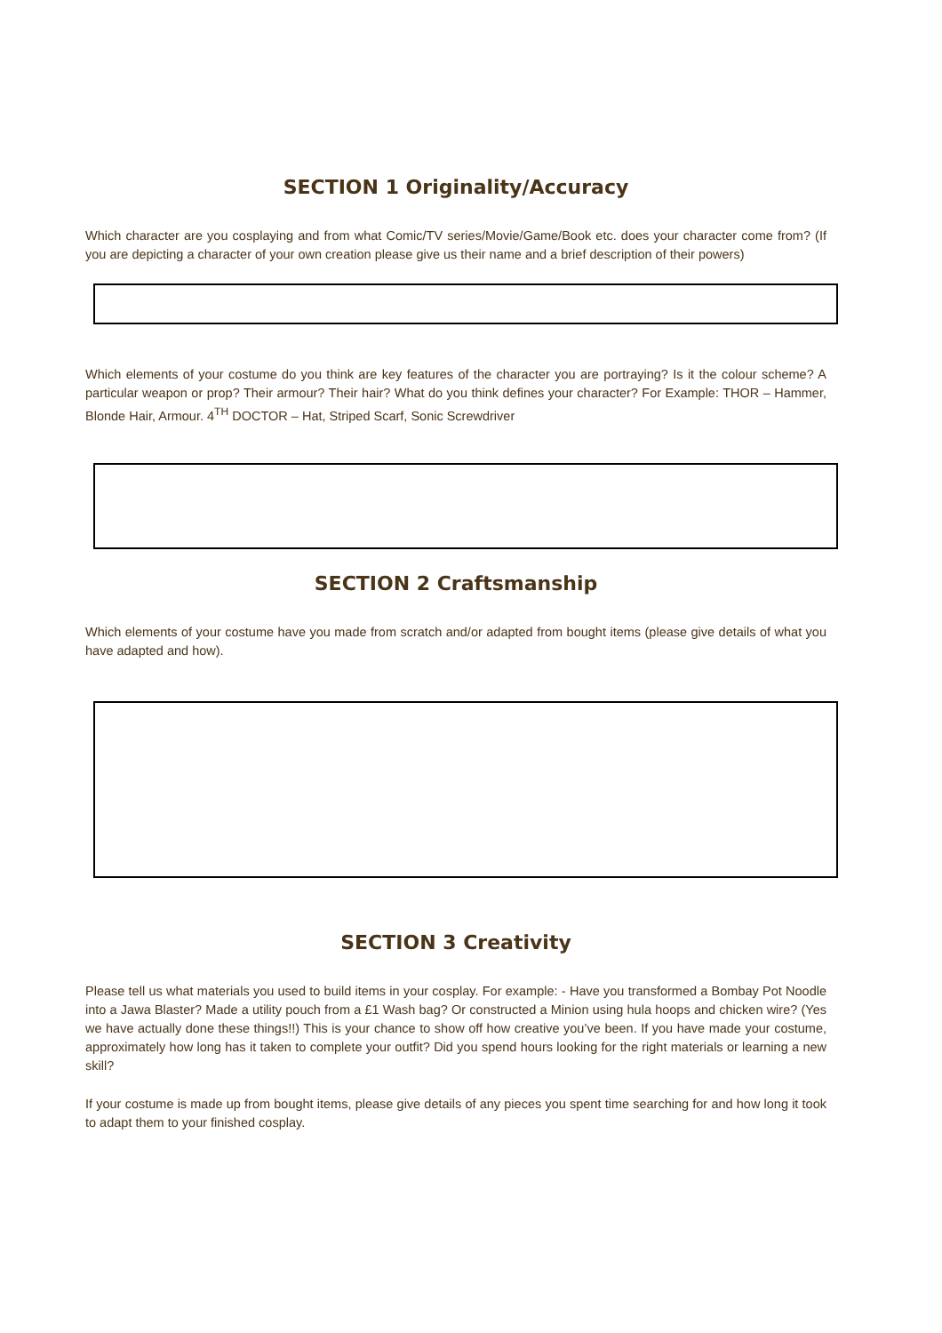SECTION 1 Originality/Accuracy
Which character are you cosplaying and from what Comic/TV series/Movie/Game/Book etc. does your character come from? (If you are depicting a character of your own creation please give us their name and a brief description of their powers)
Which elements of your costume do you think are key features of the character you are portraying? Is it the colour scheme? A particular weapon or prop? Their armour? Their hair? What do you think defines your character? For Example: THOR – Hammer, Blonde Hair, Armour. 4<sup>TH</sup> DOCTOR – Hat, Striped Scarf, Sonic Screwdriver
SECTION 2 Craftsmanship
Which elements of your costume have you made from scratch and/or adapted from bought items (please give details of what you have adapted and how).
SECTION 3 Creativity
Please tell us what materials you used to build items in your cosplay. For example: - Have you transformed a Bombay Pot Noodle into a Jawa Blaster? Made a utility pouch from a £1 Wash bag? Or constructed a Minion using hula hoops and chicken wire? (Yes we have actually done these things!!) This is your chance to show off how creative you’ve been. If you have made your costume, approximately how long has it taken to complete your outfit? Did you spend hours looking for the right materials or learning a new skill?
If your costume is made up from bought items, please give details of any pieces you spent time searching for and how long it took to adapt them to your finished cosplay.